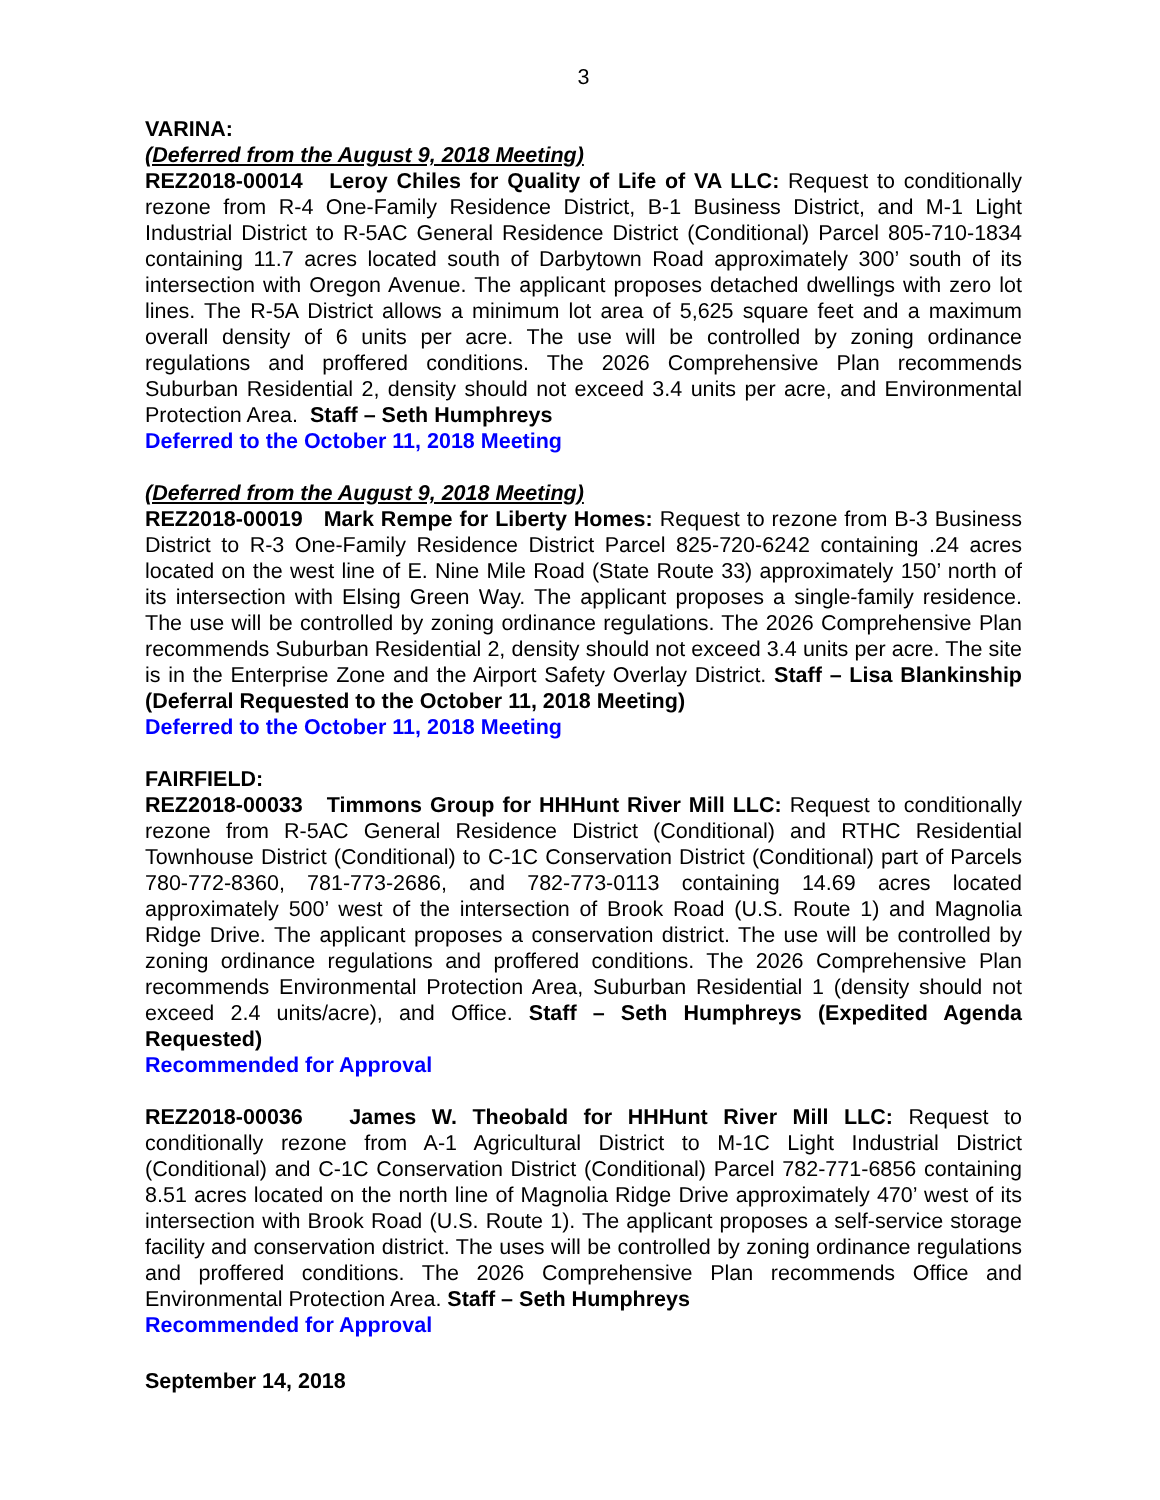3
VARINA:
(Deferred from the August 9, 2018 Meeting)
REZ2018-00014 Leroy Chiles for Quality of Life of VA LLC: Request to conditionally rezone from R-4 One-Family Residence District, B-1 Business District, and M-1 Light Industrial District to R-5AC General Residence District (Conditional) Parcel 805-710-1834 containing 11.7 acres located south of Darbytown Road approximately 300’ south of its intersection with Oregon Avenue. The applicant proposes detached dwellings with zero lot lines. The R-5A District allows a minimum lot area of 5,625 square feet and a maximum overall density of 6 units per acre. The use will be controlled by zoning ordinance regulations and proffered conditions. The 2026 Comprehensive Plan recommends Suburban Residential 2, density should not exceed 3.4 units per acre, and Environmental Protection Area. Staff – Seth Humphreys
Deferred to the October 11, 2018 Meeting
(Deferred from the August 9, 2018 Meeting)
REZ2018-00019 Mark Rempe for Liberty Homes: Request to rezone from B-3 Business District to R-3 One-Family Residence District Parcel 825-720-6242 containing .24 acres located on the west line of E. Nine Mile Road (State Route 33) approximately 150’ north of its intersection with Elsing Green Way. The applicant proposes a single-family residence. The use will be controlled by zoning ordinance regulations. The 2026 Comprehensive Plan recommends Suburban Residential 2, density should not exceed 3.4 units per acre. The site is in the Enterprise Zone and the Airport Safety Overlay District. Staff – Lisa Blankinship (Deferral Requested to the October 11, 2018 Meeting)
Deferred to the October 11, 2018 Meeting
FAIRFIELD:
REZ2018-00033 Timmons Group for HHHunt River Mill LLC: Request to conditionally rezone from R-5AC General Residence District (Conditional) and RTHC Residential Townhouse District (Conditional) to C-1C Conservation District (Conditional) part of Parcels 780-772-8360, 781-773-2686, and 782-773-0113 containing 14.69 acres located approximately 500’ west of the intersection of Brook Road (U.S. Route 1) and Magnolia Ridge Drive. The applicant proposes a conservation district. The use will be controlled by zoning ordinance regulations and proffered conditions. The 2026 Comprehensive Plan recommends Environmental Protection Area, Suburban Residential 1 (density should not exceed 2.4 units/acre), and Office. Staff – Seth Humphreys (Expedited Agenda Requested)
Recommended for Approval
REZ2018-00036 James W. Theobald for HHHunt River Mill LLC: Request to conditionally rezone from A-1 Agricultural District to M-1C Light Industrial District (Conditional) and C-1C Conservation District (Conditional) Parcel 782-771-6856 containing 8.51 acres located on the north line of Magnolia Ridge Drive approximately 470’ west of its intersection with Brook Road (U.S. Route 1). The applicant proposes a self-service storage facility and conservation district. The uses will be controlled by zoning ordinance regulations and proffered conditions. The 2026 Comprehensive Plan recommends Office and Environmental Protection Area. Staff – Seth Humphreys
Recommended for Approval
September 14, 2018